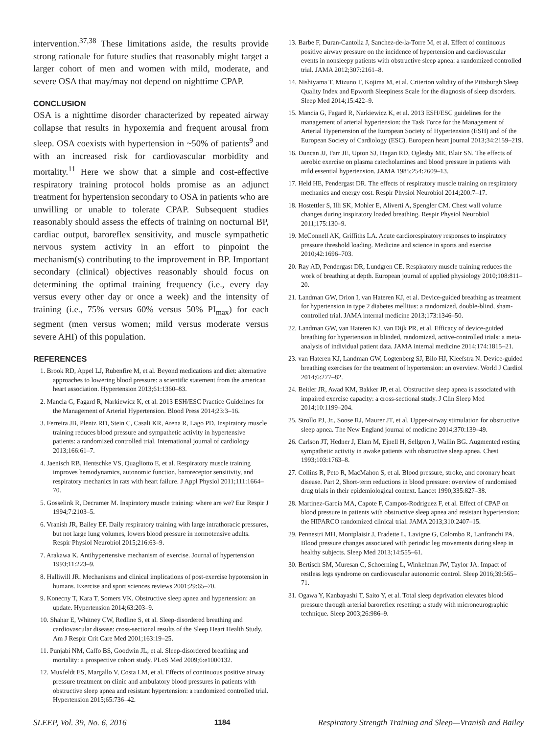intervention.<sup>37,38</sup> These limitations aside, the results provide strong rationale for future studies that reasonably might target a larger cohort of men and women with mild, moderate, and severe OSA that may/may not depend on nighttime CPAP.
CONCLUSION
OSA is a nighttime disorder characterized by repeated airway collapse that results in hypoxemia and frequent arousal from sleep. OSA coexists with hypertension in ~50% of patients<sup>9</sup> and with an increased risk for cardiovascular morbidity and mortality.<sup>11</sup> Here we show that a simple and cost-effective respiratory training protocol holds promise as an adjunct treatment for hypertension secondary to OSA in patients who are unwilling or unable to tolerate CPAP. Subsequent studies reasonably should assess the effects of training on nocturnal BP, cardiac output, baroreflex sensitivity, and muscle sympathetic nervous system activity in an effort to pinpoint the mechanism(s) contributing to the improvement in BP. Important secondary (clinical) objectives reasonably should focus on determining the optimal training frequency (i.e., every day versus every other day or once a week) and the intensity of training (i.e., 75% versus 60% versus 50% PI<sub>max</sub>) for each segment (men versus women; mild versus moderate versus severe AHI) of this population.
REFERENCES
1. Brook RD, Appel LJ, Rubenfire M, et al. Beyond medications and diet: alternative approaches to lowering blood pressure: a scientific statement from the american heart association. Hypertension 2013;61:1360–83.
2. Mancia G, Fagard R, Narkiewicz K, et al. 2013 ESH/ESC Practice Guidelines for the Management of Arterial Hypertension. Blood Press 2014;23:3–16.
3. Ferreira JB, Plentz RD, Stein C, Casali KR, Arena R, Lago PD. Inspiratory muscle training reduces blood pressure and sympathetic activity in hypertensive patients: a randomized controlled trial. International journal of cardiology 2013;166:61–7.
4. Jaenisch RB, Hentschke VS, Quagliotto E, et al. Respiratory muscle training improves hemodynamics, autonomic function, baroreceptor sensitivity, and respiratory mechanics in rats with heart failure. J Appl Physiol 2011;111:1664–70.
5. Gosselink R, Decramer M. Inspiratory muscle training: where are we? Eur Respir J 1994;7:2103–5.
6. Vranish JR, Bailey EF. Daily respiratory training with large intrathoracic pressures, but not large lung volumes, lowers blood pressure in normotensive adults. Respir Physiol Neurobiol 2015;216:63–9.
7. Arakawa K. Antihypertensive mechanism of exercise. Journal of hypertension 1993;11:223–9.
8. Halliwill JR. Mechanisms and clinical implications of post-exercise hypotension in humans. Exercise and sport sciences reviews 2001;29:65–70.
9. Konecny T, Kara T, Somers VK. Obstructive sleep apnea and hypertension: an update. Hypertension 2014;63:203–9.
10. Shahar E, Whitney CW, Redline S, et al. Sleep-disordered breathing and cardiovascular disease: cross-sectional results of the Sleep Heart Health Study. Am J Respir Crit Care Med 2001;163:19–25.
11. Punjabi NM, Caffo BS, Goodwin JL, et al. Sleep-disordered breathing and mortality: a prospective cohort study. PLoS Med 2009;6:e1000132.
12. Muxfeldt ES, Margallo V, Costa LM, et al. Effects of continuous positive airway pressure treatment on clinic and ambulatory blood pressures in patients with obstructive sleep apnea and resistant hypertension: a randomized controlled trial. Hypertension 2015;65:736–42.
13. Barbe F, Duran-Cantolla J, Sanchez-de-la-Torre M, et al. Effect of continuous positive airway pressure on the incidence of hypertension and cardiovascular events in nonsleepy patients with obstructive sleep apnea: a randomized controlled trial. JAMA 2012;307:2161–8.
14. Nishiyama T, Mizuno T, Kojima M, et al. Criterion validity of the Pittsburgh Sleep Quality Index and Epworth Sleepiness Scale for the diagnosis of sleep disorders. Sleep Med 2014;15:422–9.
15. Mancia G, Fagard R, Narkiewicz K, et al. 2013 ESH/ESC guidelines for the management of arterial hypertension: the Task Force for the Management of Arterial Hypertension of the European Society of Hypertension (ESH) and of the European Society of Cardiology (ESC). European heart journal 2013;34:2159–219.
16. Duncan JJ, Farr JE, Upton SJ, Hagan RD, Oglesby ME, Blair SN. The effects of aerobic exercise on plasma catecholamines and blood pressure in patients with mild essential hypertension. JAMA 1985;254:2609–13.
17. Held HE, Pendergast DR. The effects of respiratory muscle training on respiratory mechanics and energy cost. Respir Physiol Neurobiol 2014;200:7–17.
18. Hostettler S, Illi SK, Mohler E, Aliverti A, Spengler CM. Chest wall volume changes during inspiratory loaded breathing. Respir Physiol Neurobiol 2011;175:130–9.
19. McConnell AK, Griffiths LA. Acute cardiorespiratory responses to inspiratory pressure threshold loading. Medicine and science in sports and exercise 2010;42:1696–703.
20. Ray AD, Pendergast DR, Lundgren CE. Respiratory muscle training reduces the work of breathing at depth. European journal of applied physiology 2010;108:811–20.
21. Landman GW, Drion I, van Hateren KJ, et al. Device-guided breathing as treatment for hypertension in type 2 diabetes mellitus: a randomized, double-blind, sham-controlled trial. JAMA internal medicine 2013;173:1346–50.
22. Landman GW, van Hateren KJ, van Dijk PR, et al. Efficacy of device-guided breathing for hypertension in blinded, randomized, active-controlled trials: a meta-analysis of individual patient data. JAMA internal medicine 2014;174:1815–21.
23. van Hateren KJ, Landman GW, Logtenberg SJ, Bilo HJ, Kleefstra N. Device-guided breathing exercises for the treatment of hypertension: an overview. World J Cardiol 2014;6:277–82.
24. Beitler JR, Awad KM, Bakker JP, et al. Obstructive sleep apnea is associated with impaired exercise capacity: a cross-sectional study. J Clin Sleep Med 2014;10:1199–204.
25. Strollo PJ, Jr., Soose RJ, Maurer JT, et al. Upper-airway stimulation for obstructive sleep apnea. The New England journal of medicine 2014;370:139–49.
26. Carlson JT, Hedner J, Elam M, Ejnell H, Sellgren J, Wallin BG. Augmented resting sympathetic activity in awake patients with obstructive sleep apnea. Chest 1993;103:1763–8.
27. Collins R, Peto R, MacMahon S, et al. Blood pressure, stroke, and coronary heart disease. Part 2, Short-term reductions in blood pressure: overview of randomised drug trials in their epidemiological context. Lancet 1990;335:827–38.
28. Martinez-Garcia MA, Capote F, Campos-Rodriguez F, et al. Effect of CPAP on blood pressure in patients with obstructive sleep apnea and resistant hypertension: the HIPARCO randomized clinical trial. JAMA 2013;310:2407–15.
29. Pennestri MH, Montplaisir J, Fradette L, Lavigne G, Colombo R, Lanfranchi PA. Blood pressure changes associated with periodic leg movements during sleep in healthy subjects. Sleep Med 2013;14:555–61.
30. Bertisch SM, Muresan C, Schoerning L, Winkelman JW, Taylor JA. Impact of restless legs syndrome on cardiovascular autonomic control. Sleep 2016;39:565–71.
31. Ogawa Y, Kanbayashi T, Saito Y, et al. Total sleep deprivation elevates blood pressure through arterial baroreflex resetting: a study with microneurographic technique. Sleep 2003;26:986–9.
SLEEP, Vol. 39, No. 6, 2016 1184 Respiratory Strength Training and Sleep—Vranish and Bailey